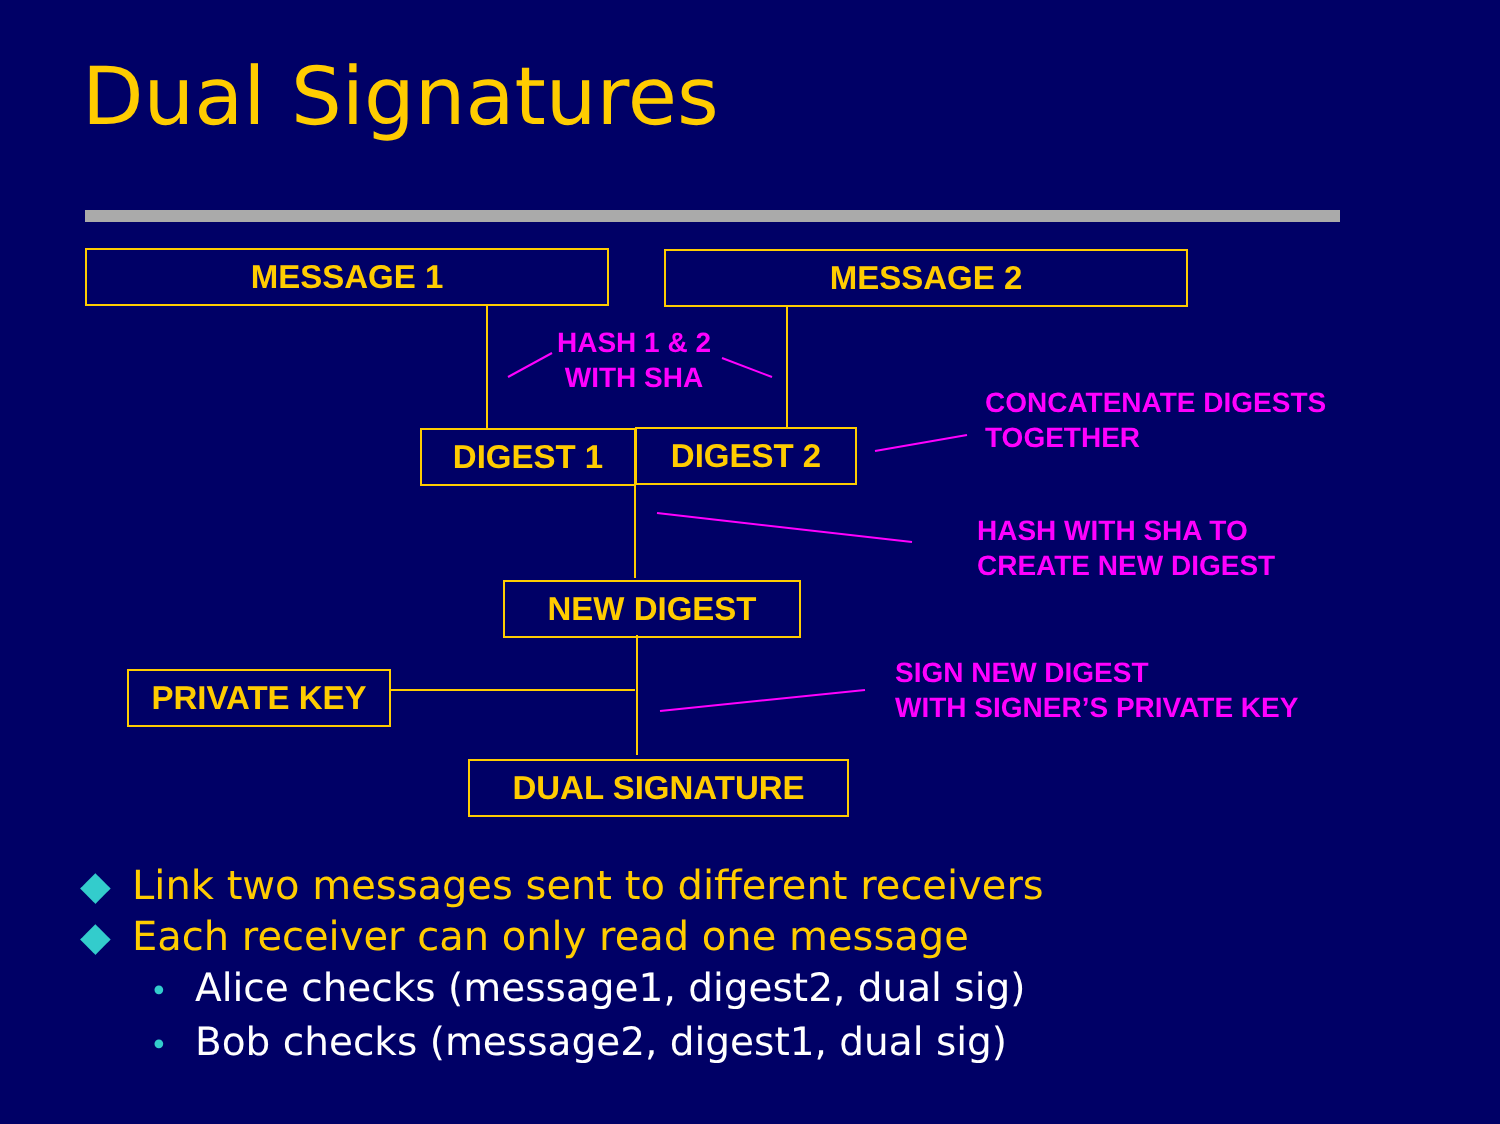Dual Signatures
MESSAGE 1 MESSAGE 2
HASH 1 & 2
WITH SHA
CONCATENATE DIGESTS
TOGETHER
DIGEST 1 DIGEST 2
HASH WITH SHA TO
CREATE NEW DIGEST
NEW DIGEST
PRIVATE KEY
SIGN NEW DIGEST
WITH SIGNER’S PRIVATE KEY
DUAL SIGNATURE
◆ Link two messages sent to different receivers
◆ Each receiver can only read one message
• Alice checks (message1, digest2, dual sig)
• Bob checks (message2, digest1, dual sig)